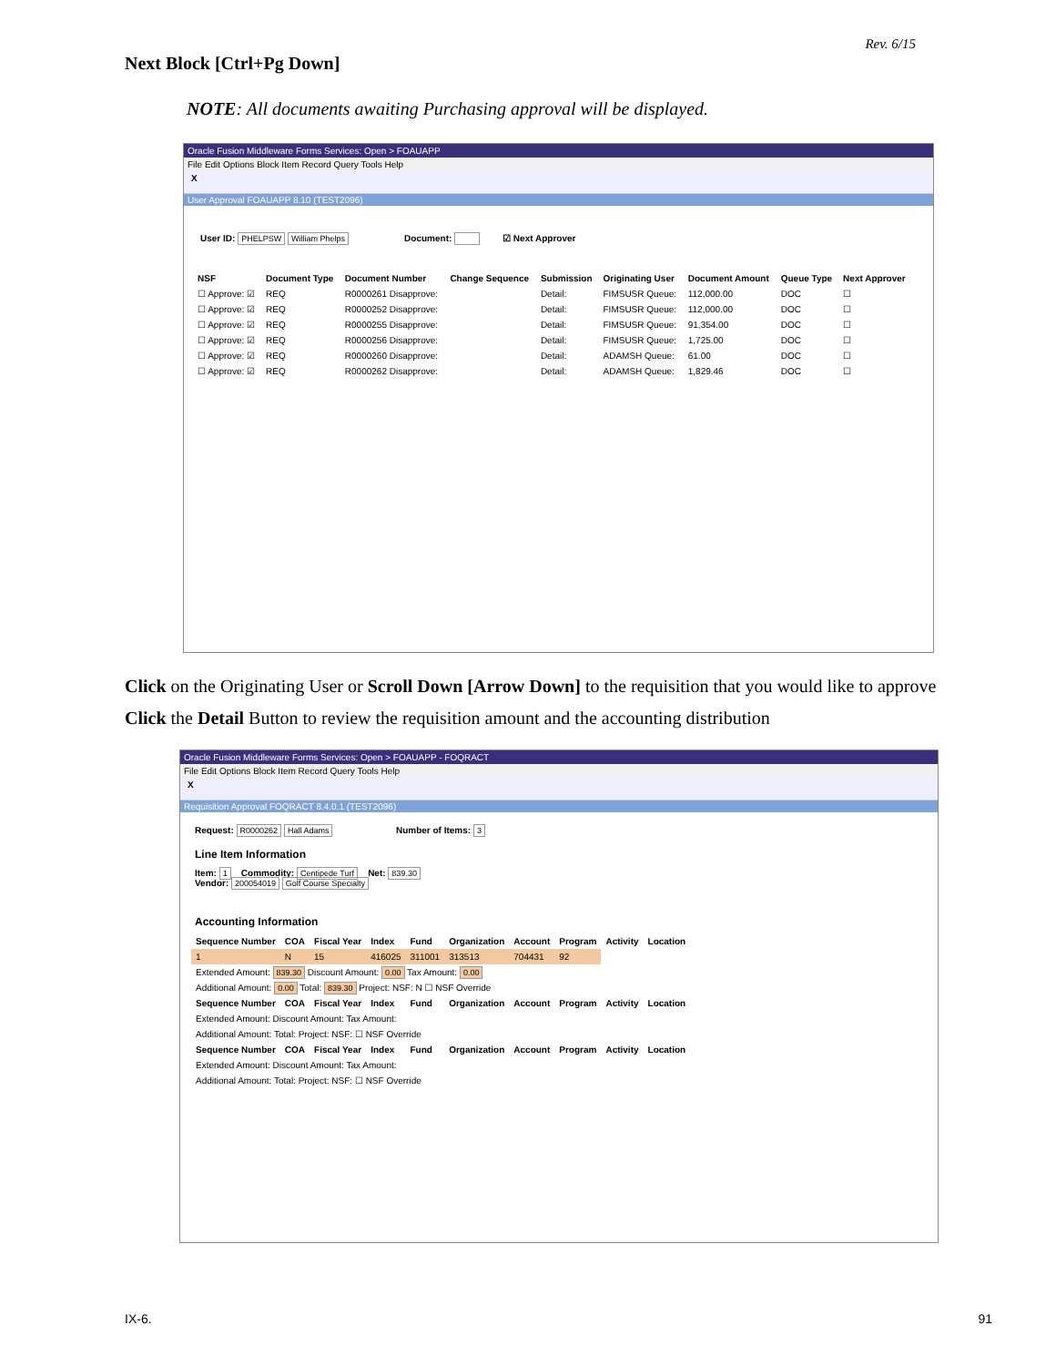Rev. 6/15
Next Block [Ctrl+Pg Down]
NOTE: All documents awaiting Purchasing approval will be displayed.
Oracle Fusion Middleware Forms Services: Open > FOAUAPP
File Edit Options Block Item Record Query Tools Help
X
User Approval FOAUAPP 8.10 (TEST2096)
User ID: PHELPSW William Phelps Document: ☑ Next Approver
| NSF | Document Type | Document Number | Change Sequence | Submission | Originating User | Document Amount | Queue Type | Next Approver |
| --- | --- | --- | --- | --- | --- | --- | --- | --- |
| ☐ Approve: ☑ | REQ | R0000261 Disapprove: | | Detail: | FIMSUSR Queue: | 112,000.00 | DOC | ☐ |
| ☐ Approve: ☑ | REQ | R0000252 Disapprove: | | Detail: | FIMSUSR Queue: | 112,000.00 | DOC | ☐ |
| ☐ Approve: ☑ | REQ | R0000255 Disapprove: | | Detail: | FIMSUSR Queue: | 91,354.00 | DOC | ☐ |
| ☐ Approve: ☑ | REQ | R0000256 Disapprove: | | Detail: | FIMSUSR Queue: | 1,725.00 | DOC | ☐ |
| ☐ Approve: ☑ | REQ | R0000260 Disapprove: | | Detail: | ADAMSH Queue: | 61.00 | DOC | ☐ |
| ☐ Approve: ☑ | REQ | R0000262 Disapprove: | | Detail: | ADAMSH Queue: | 1,829.46 | DOC | ☐ |
Click on the Originating User or Scroll Down [Arrow Down] to the requisition that you would like to approve
Click the Detail Button to review the requisition amount and the accounting distribution
Oracle Fusion Middleware Forms Services: Open > FOAUAPP - FOQRACT
File Edit Options Block Item Record Query Tools Help
X
Requisition Approval FOQRACT 8.4.0.1 (TEST2096)
Request: R0000262 Hall Adams Number of Items: 3
Line Item Information
Item: 1 Commodity: Centipede Turf Net: 839.30
Vendor: 200054019 Golf Course Specialty
Accounting Information
| Sequence Number | COA | Fiscal Year | Index | Fund | Organization | Account | Program | Activity | Location |
| --- | --- | --- | --- | --- | --- | --- | --- | --- | --- |
| 1 | N | 15 | 416025 | 311001 | 313513 | 704431 | 92 | | |
| Extended Amount: 839.30 Discount Amount: 0.00 Tax Amount: 0.00 | | | | | | | | | |
| Additional Amount: 0.00 Total: 839.30 Project: NSF: N ☐ NSF Override | | | | | | | | | |
| Sequence Number | COA | Fiscal Year | Index | Fund | Organization | Account | Program | Activity | Location |
| Extended Amount: Discount Amount: Tax Amount: | | | | | | | | | |
| Additional Amount: Total: Project: NSF: ☐ NSF Override | | | | | | | | | |
| Sequence Number | COA | Fiscal Year | Index | Fund | Organization | Account | Program | Activity | Location |
| Extended Amount: Discount Amount: Tax Amount: | | | | | | | | | |
| Additional Amount: Total: Project: NSF: ☐ NSF Override | | | | | | | | | |
IX-6. 91